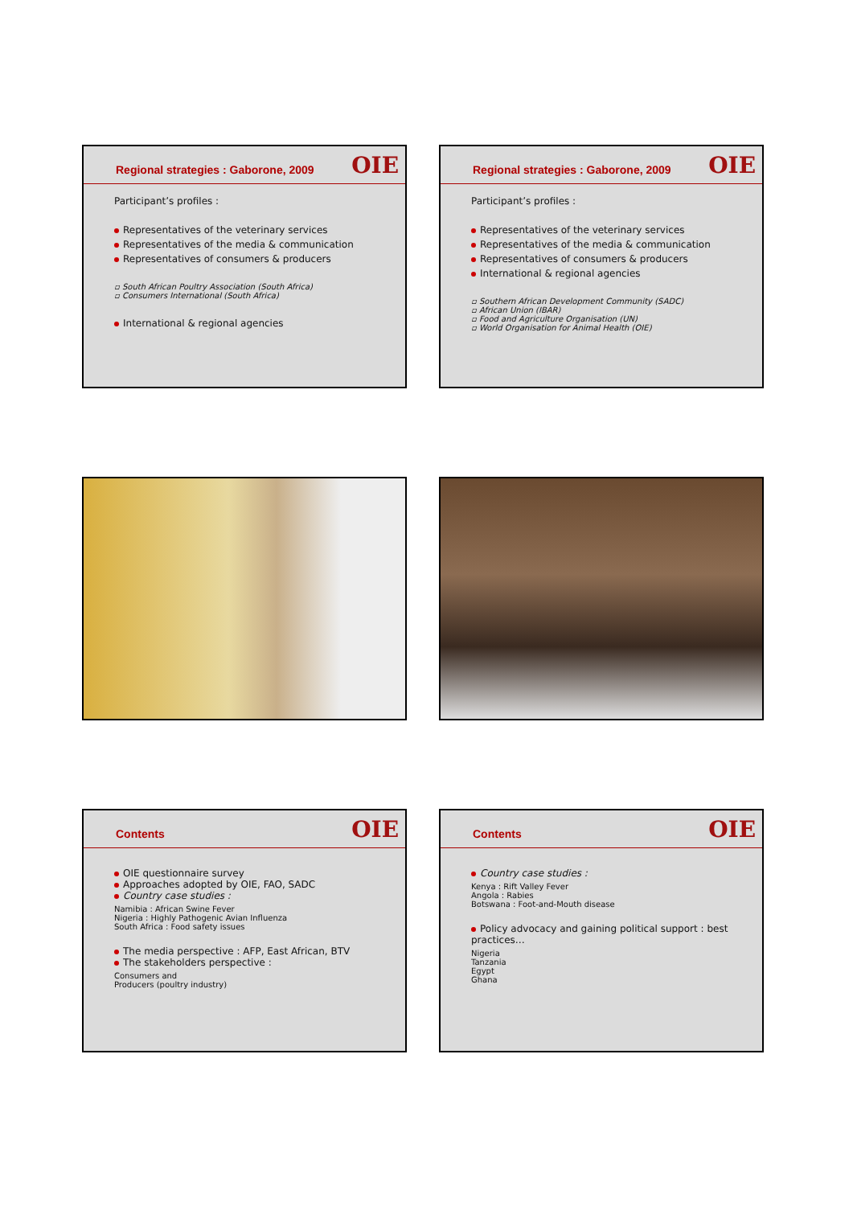Regional strategies : Gaborone, 2009
OIE
Participant’s profiles :
Representatives of the veterinary services
Representatives of the media & communication
Representatives of consumers & producers
▫ South African Poultry Association (South Africa)
▫ Consumers International (South Africa)
International & regional agencies
Regional strategies : Gaborone, 2009
OIE
Participant’s profiles :
Representatives of the veterinary services
Representatives of the media & communication
Representatives of consumers & producers
International & regional agencies
▫ Southern African Development Community (SADC)
▫ African Union (IBAR)
▫ Food and Agriculture Organisation (UN)
▫ World Organisation for Animal Health (OIE)
Contents
OIE
OIE questionnaire survey
Approaches adopted by OIE, FAO, SADC
Country case studies :
Namibia : African Swine Fever
Nigeria : Highly Pathogenic Avian Influenza
South Africa : Food safety issues
The media perspective : AFP, East African, BTV
The stakeholders perspective :
Consumers and
Producers (poultry industry)
Contents
OIE
Country case studies :
Kenya : Rift Valley Fever
Angola : Rabies
Botswana : Foot-and-Mouth disease
Policy advocacy and gaining political support : best practices…
Nigeria
Tanzania
Egypt
Ghana